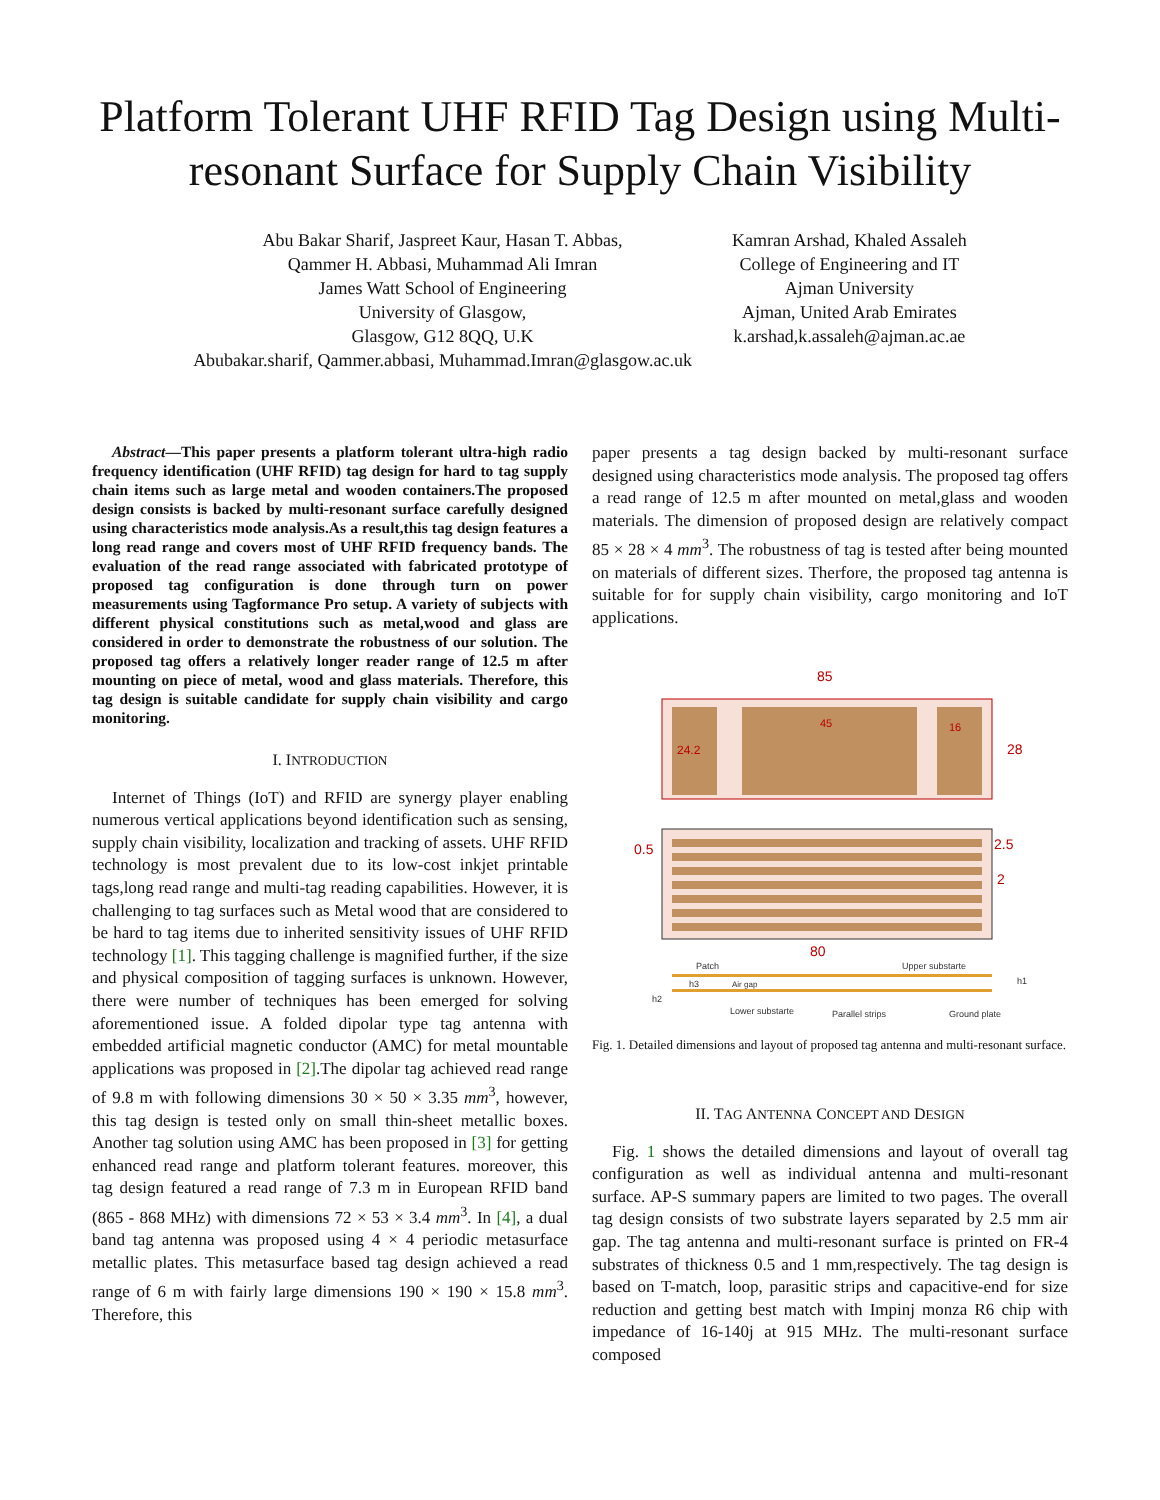Platform Tolerant UHF RFID Tag Design using Multi-resonant Surface for Supply Chain Visibility
Abu Bakar Sharif, Jaspreet Kaur, Hasan T. Abbas,
Qammer H. Abbasi, Muhammad Ali Imran
James Watt School of Engineering
University of Glasgow,
Glasgow, G12 8QQ, U.K
Abubakar.sharif, Qammer.abbasi, Muhammad.Imran@glasgow.ac.uk
Kamran Arshad, Khaled Assaleh
College of Engineering and IT
Ajman University
Ajman, United Arab Emirates
k.arshad,k.assaleh@ajman.ac.ae
Abstract—This paper presents a platform tolerant ultra-high radio frequency identification (UHF RFID) tag design for hard to tag supply chain items such as large metal and wooden containers.The proposed design consists is backed by multi-resonant surface carefully designed using characteristics mode analysis.As a result,this tag design features a long read range and covers most of UHF RFID frequency bands. The evaluation of the read range associated with fabricated prototype of proposed tag configuration is done through turn on power measurements using Tagformance Pro setup. A variety of subjects with different physical constitutions such as metal,wood and glass are considered in order to demonstrate the robustness of our solution. The proposed tag offers a relatively longer reader range of 12.5 m after mounting on piece of metal, wood and glass materials. Therefore, this tag design is suitable candidate for supply chain visibility and cargo monitoring.
I. INTRODUCTION
Internet of Things (IoT) and RFID are synergy player enabling numerous vertical applications beyond identification such as sensing, supply chain visibility, localization and tracking of assets. UHF RFID technology is most prevalent due to its low-cost inkjet printable tags,long read range and multi-tag reading capabilities. However, it is challenging to tag surfaces such as Metal wood that are considered to be hard to tag items due to inherited sensitivity issues of UHF RFID technology [1]. This tagging challenge is magnified further, if the size and physical composition of tagging surfaces is unknown. However, there were number of techniques has been emerged for solving aforementioned issue. A folded dipolar type tag antenna with embedded artificial magnetic conductor (AMC) for metal mountable applications was proposed in [2].The dipolar tag achieved read range of 9.8 m with following dimensions 30 × 50 × 3.35 mm<sup>3</sup>, however, this tag design is tested only on small thin-sheet metallic boxes. Another tag solution using AMC has been proposed in [3] for getting enhanced read range and platform tolerant features. moreover, this tag design featured a read range of 7.3 m in European RFID band (865 - 868 MHz) with dimensions 72 × 53 × 3.4 mm<sup>3</sup>. In [4], a dual band tag antenna was proposed using 4 × 4 periodic metasurface metallic plates. This metasurface based tag design achieved a read range of 6 m with fairly large dimensions 190 × 190 × 15.8 mm<sup>3</sup>. Therefore, this
paper presents a tag design backed by multi-resonant surface designed using characteristics mode analysis. The proposed tag offers a read range of 12.5 m after mounted on metal,glass and wooden materials. The dimension of proposed design are relatively compact 85 × 28 × 4 mm<sup>3</sup>. The robustness of tag is tested after being mounted on materials of different sizes. Therfore, the proposed tag antenna is suitable for for supply chain visibility, cargo monitoring and IoT applications.
85
24.2
45
16
28
0.5
2.5
2
80
Patch
Upper substarte
h1
h2
h3
Air gap
Lower substarte
Parallel strips
Ground plate
Fig. 1. Detailed dimensions and layout of proposed tag antenna and multi-resonant surface.
II. TAG ANTENNA CONCEPT AND DESIGN
Fig. 1 shows the detailed dimensions and layout of overall tag configuration as well as individual antenna and multi-resonant surface. AP-S summary papers are limited to two pages. The overall tag design consists of two substrate layers separated by 2.5 mm air gap. The tag antenna and multi-resonant surface is printed on FR-4 substrates of thickness 0.5 and 1 mm,respectively. The tag design is based on T-match, loop, parasitic strips and capacitive-end for size reduction and getting best match with Impinj monza R6 chip with impedance of 16-140j at 915 MHz. The multi-resonant surface composed